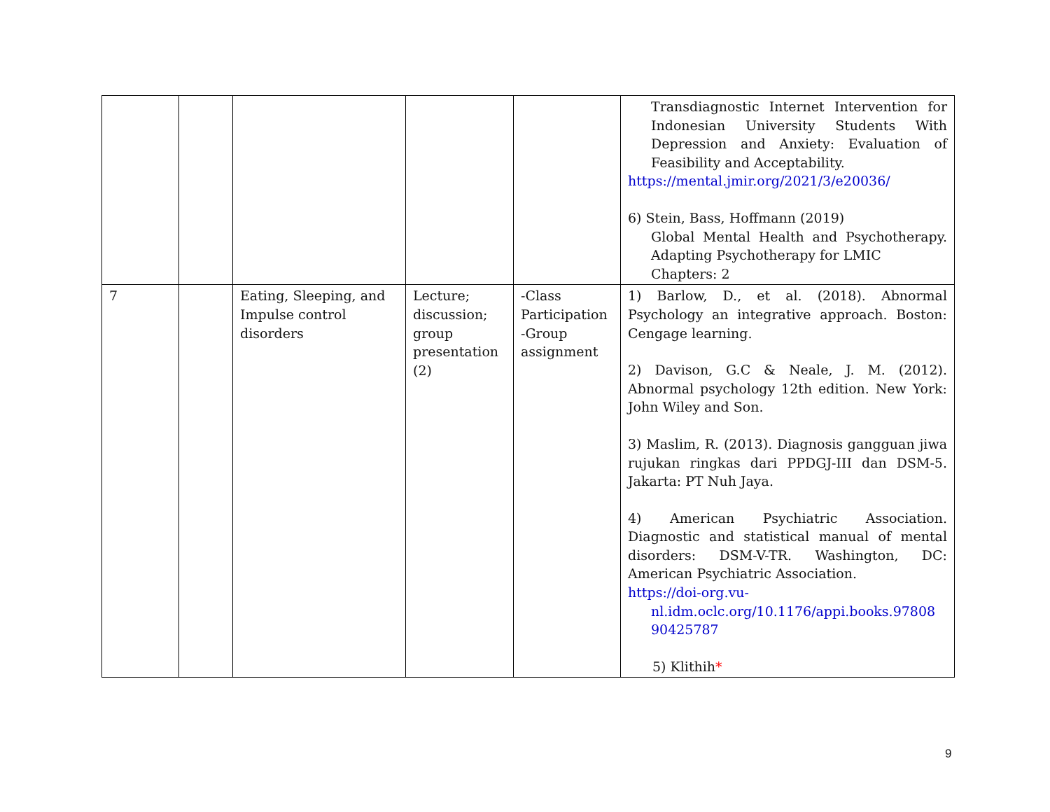| | | | | | Transdiagnostic Internet Intervention for Indonesian University Students With Depression and Anxiety: Evaluation of Feasibility and Acceptability. https://mental.jmir.org/2021/3/e20036/ 6) Stein, Bass, Hoffmann (2019) Global Mental Health and Psychotherapy. Adapting Psychotherapy for LMIC Chapters: 2 |
| 7 | | Eating, Sleeping, and Impulse control disorders | Lecture; discussion; group presentation (2) | -Class Participation -Group assignment | 1) Barlow, D., et al. (2018). Abnormal Psychology an integrative approach. Boston: Cengage learning. 2) Davison, G.C & Neale, J. M. (2012). Abnormal psychology 12th edition. New York: John Wiley and Son. 3) Maslim, R. (2013). Diagnosis gangguan jiwa rujukan ringkas dari PPDGJ-III dan DSM-5. Jakarta: PT Nuh Jaya. 4) American Psychiatric Association. Diagnostic and statistical manual of mental disorders: DSM-V-TR. Washington, DC: American Psychiatric Association. https://doi-org.vu- nl.idm.oclc.org/10.1176/appi.books.97808 90425787 5) Klithih * |
9